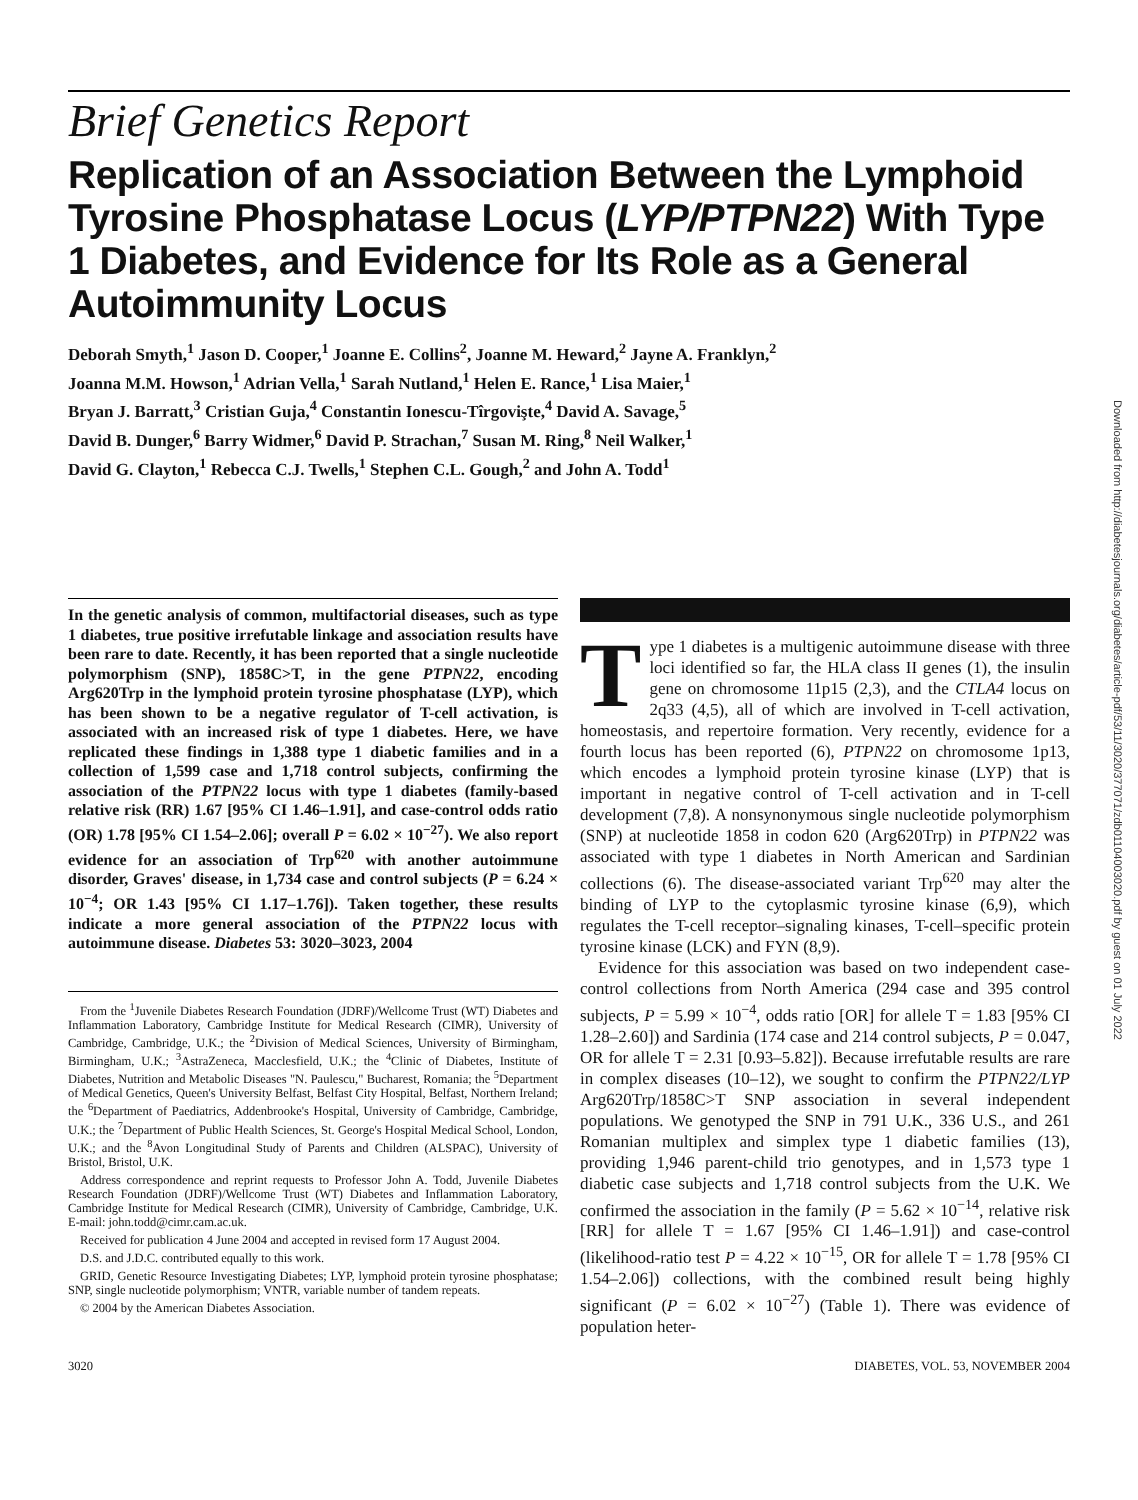Downloaded from http://diabetesjournals.org/diabetes/article-pdf/53/11/3020/377071/zdb01104003020.pdf by guest on 01 July 2022
Brief Genetics Report
Replication of an Association Between the Lymphoid Tyrosine Phosphatase Locus (LYP/PTPN22) With Type 1 Diabetes, and Evidence for Its Role as a General Autoimmunity Locus
Deborah Smyth,<sup>1</sup> Jason D. Cooper,<sup>1</sup> Joanne E. Collins<sup>2</sup>, Joanne M. Heward,<sup>2</sup> Jayne A. Franklyn,<sup>2</sup>
Joanna M.M. Howson,<sup>1</sup> Adrian Vella,<sup>1</sup> Sarah Nutland,<sup>1</sup> Helen E. Rance,<sup>1</sup> Lisa Maier,<sup>1</sup>
Bryan J. Barratt,<sup>3</sup> Cristian Guja,<sup>4</sup> Constantin Ionescu-Tîrgovişte,<sup>4</sup> David A. Savage,<sup>5</sup>
David B. Dunger,<sup>6</sup> Barry Widmer,<sup>6</sup> David P. Strachan,<sup>7</sup> Susan M. Ring,<sup>8</sup> Neil Walker,<sup>1</sup>
David G. Clayton,<sup>1</sup> Rebecca C.J. Twells,<sup>1</sup> Stephen C.L. Gough,<sup>2</sup> and John A. Todd<sup>1</sup>
In the genetic analysis of common, multifactorial diseases, such as type 1 diabetes, true positive irrefutable linkage and association results have been rare to date. Recently, it has been reported that a single nucleotide polymorphism (SNP), 1858C>T, in the gene PTPN22, encoding Arg620Trp in the lymphoid protein tyrosine phosphatase (LYP), which has been shown to be a negative regulator of T-cell activation, is associated with an increased risk of type 1 diabetes. Here, we have replicated these findings in 1,388 type 1 diabetic families and in a collection of 1,599 case and 1,718 control subjects, confirming the association of the PTPN22 locus with type 1 diabetes (family-based relative risk (RR) 1.67 [95% CI 1.46–1.91], and case-control odds ratio (OR) 1.78 [95% CI 1.54–2.06]; overall P = 6.02 × 10<sup>−27</sup>). We also report evidence for an association of Trp<sup>620</sup> with another autoimmune disorder, Graves' disease, in 1,734 case and control subjects (P = 6.24 × 10<sup>−4</sup>; OR 1.43 [95% CI 1.17–1.76]). Taken together, these results indicate a more general association of the PTPN22 locus with autoimmune disease. Diabetes 53: 3020–3023, 2004
From the <sup>1</sup>Juvenile Diabetes Research Foundation (JDRF)/Wellcome Trust (WT) Diabetes and Inflammation Laboratory, Cambridge Institute for Medical Research (CIMR), University of Cambridge, Cambridge, U.K.; the <sup>2</sup>Division of Medical Sciences, University of Birmingham, Birmingham, U.K.; <sup>3</sup>AstraZeneca, Macclesfield, U.K.; the <sup>4</sup>Clinic of Diabetes, Institute of Diabetes, Nutrition and Metabolic Diseases "N. Paulescu," Bucharest, Romania; the <sup>5</sup>Department of Medical Genetics, Queen's University Belfast, Belfast City Hospital, Belfast, Northern Ireland; the <sup>6</sup>Department of Paediatrics, Addenbrooke's Hospital, University of Cambridge, Cambridge, U.K.; the <sup>7</sup>Department of Public Health Sciences, St. George's Hospital Medical School, London, U.K.; and the <sup>8</sup>Avon Longitudinal Study of Parents and Children (ALSPAC), University of Bristol, Bristol, U.K.
Address correspondence and reprint requests to Professor John A. Todd, Juvenile Diabetes Research Foundation (JDRF)/Wellcome Trust (WT) Diabetes and Inflammation Laboratory, Cambridge Institute for Medical Research (CIMR), University of Cambridge, Cambridge, U.K. E-mail: john.todd@cimr.cam.ac.uk.
Received for publication 4 June 2004 and accepted in revised form 17 August 2004.
D.S. and J.D.C. contributed equally to this work.
GRID, Genetic Resource Investigating Diabetes; LYP, lymphoid protein tyrosine phosphatase; SNP, single nucleotide polymorphism; VNTR, variable number of tandem repeats.
© 2004 by the American Diabetes Association.
Type 1 diabetes is a multigenic autoimmune disease with three loci identified so far, the HLA class II genes (1), the insulin gene on chromosome 11p15 (2,3), and the CTLA4 locus on 2q33 (4,5), all of which are involved in T-cell activation, homeostasis, and repertoire formation. Very recently, evidence for a fourth locus has been reported (6), PTPN22 on chromosome 1p13, which encodes a lymphoid protein tyrosine kinase (LYP) that is important in negative control of T-cell activation and in T-cell development (7,8). A nonsynonymous single nucleotide polymorphism (SNP) at nucleotide 1858 in codon 620 (Arg620Trp) in PTPN22 was associated with type 1 diabetes in North American and Sardinian collections (6). The disease-associated variant Trp<sup>620</sup> may alter the binding of LYP to the cytoplasmic tyrosine kinase (6,9), which regulates the T-cell receptor–signaling kinases, T-cell–specific protein tyrosine kinase (LCK) and FYN (8,9).
Evidence for this association was based on two independent case-control collections from North America (294 case and 395 control subjects, P = 5.99 × 10<sup>−4</sup>, odds ratio [OR] for allele T = 1.83 [95% CI 1.28–2.60]) and Sardinia (174 case and 214 control subjects, P = 0.047, OR for allele T = 2.31 [0.93–5.82]). Because irrefutable results are rare in complex diseases (10–12), we sought to confirm the PTPN22/LYP Arg620Trp/1858C>T SNP association in several independent populations. We genotyped the SNP in 791 U.K., 336 U.S., and 261 Romanian multiplex and simplex type 1 diabetic families (13), providing 1,946 parent-child trio genotypes, and in 1,573 type 1 diabetic case subjects and 1,718 control subjects from the U.K. We confirmed the association in the family (P = 5.62 × 10<sup>−14</sup>, relative risk [RR] for allele T = 1.67 [95% CI 1.46–1.91]) and case-control (likelihood-ratio test P = 4.22 × 10<sup>−15</sup>, OR for allele T = 1.78 [95% CI 1.54–2.06]) collections, with the combined result being highly significant (P = 6.02 × 10<sup>−27</sup>) (Table 1). There was evidence of population heter-
3020 DIABETES, VOL. 53, NOVEMBER 2004